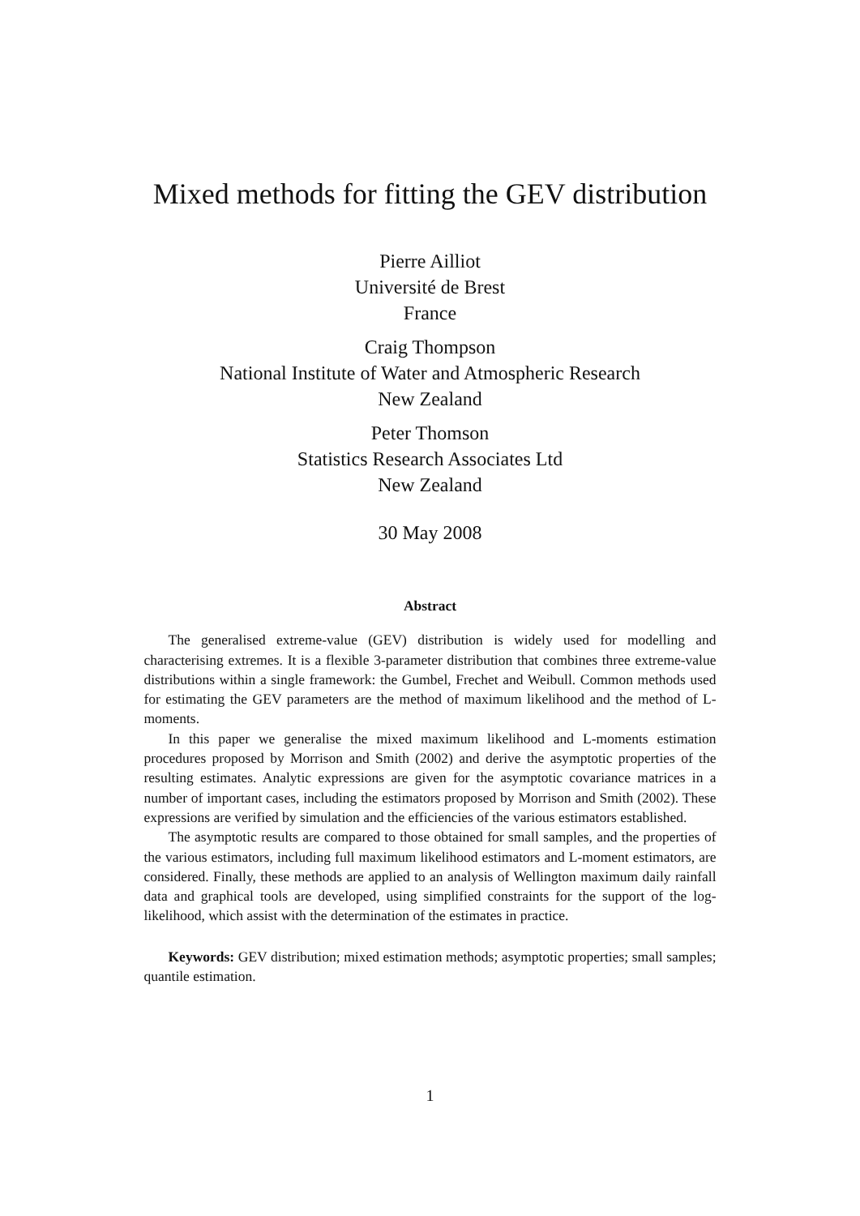Mixed methods for fitting the GEV distribution
Pierre Ailliot
Université de Brest
France
Craig Thompson
National Institute of Water and Atmospheric Research
New Zealand
Peter Thomson
Statistics Research Associates Ltd
New Zealand
30 May 2008
Abstract
The generalised extreme-value (GEV) distribution is widely used for modelling and characterising extremes. It is a flexible 3-parameter distribution that combines three extreme-value distributions within a single framework: the Gumbel, Frechet and Weibull. Common methods used for estimating the GEV parameters are the method of maximum likelihood and the method of L-moments.
In this paper we generalise the mixed maximum likelihood and L-moments estimation procedures proposed by Morrison and Smith (2002) and derive the asymptotic properties of the resulting estimates. Analytic expressions are given for the asymptotic covariance matrices in a number of important cases, including the estimators proposed by Morrison and Smith (2002). These expressions are verified by simulation and the efficiencies of the various estimators established.
The asymptotic results are compared to those obtained for small samples, and the properties of the various estimators, including full maximum likelihood estimators and L-moment estimators, are considered. Finally, these methods are applied to an analysis of Wellington maximum daily rainfall data and graphical tools are developed, using simplified constraints for the support of the log-likelihood, which assist with the determination of the estimates in practice.
Keywords: GEV distribution; mixed estimation methods; asymptotic properties; small samples; quantile estimation.
1